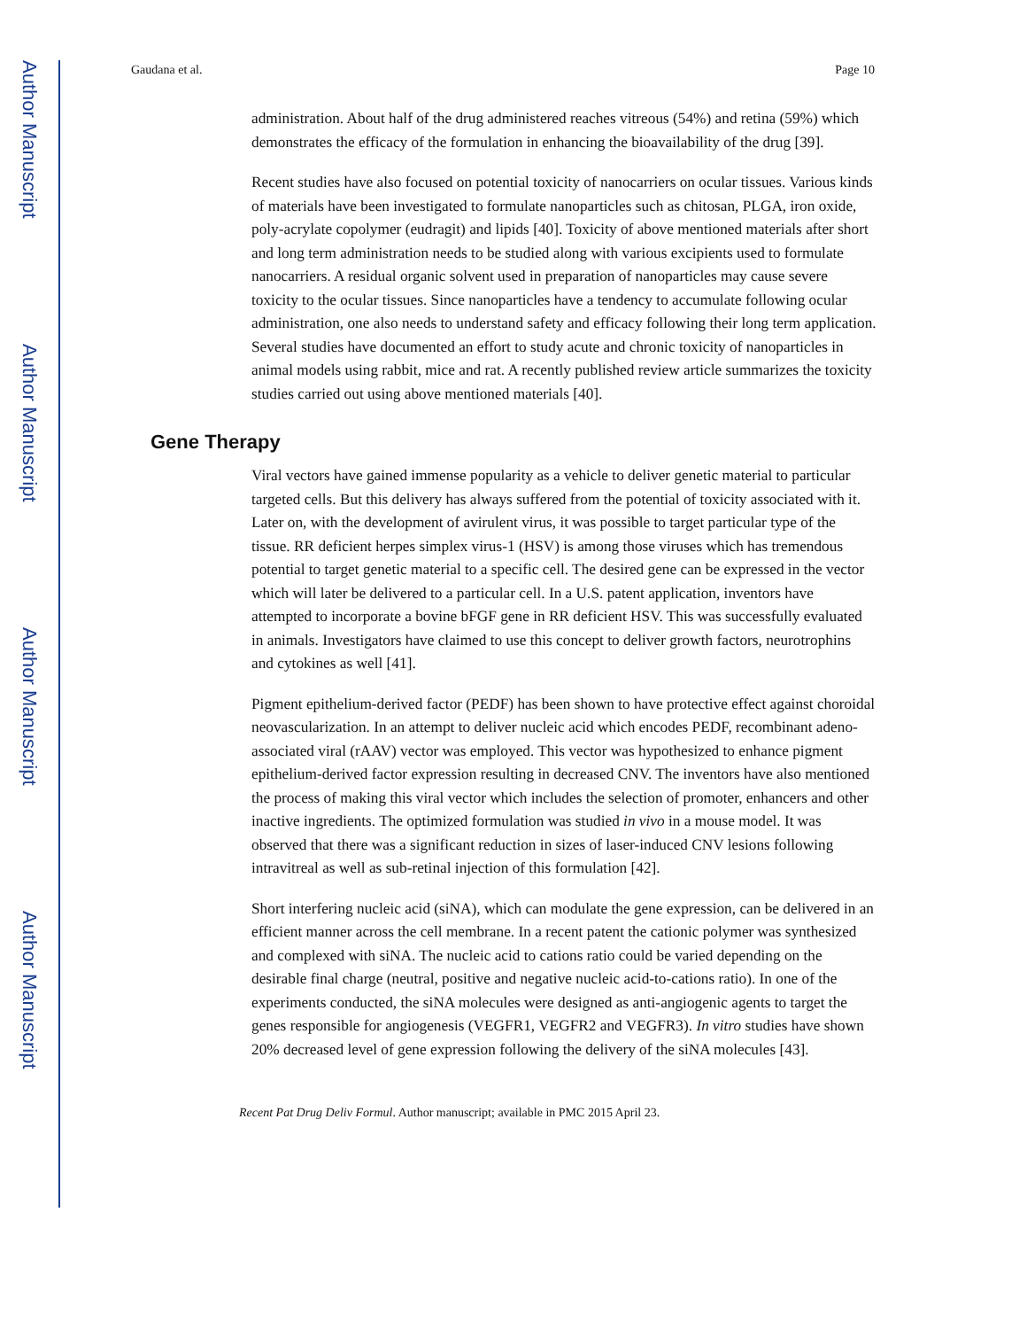Author Manuscript
Author Manuscript
Author Manuscript
Author Manuscript
Gaudana et al. Page 10
administration. About half of the drug administered reaches vitreous (54%) and retina (59%) which demonstrates the efficacy of the formulation in enhancing the bioavailability of the drug [39].
Recent studies have also focused on potential toxicity of nanocarriers on ocular tissues. Various kinds of materials have been investigated to formulate nanoparticles such as chitosan, PLGA, iron oxide, poly-acrylate copolymer (eudragit) and lipids [40]. Toxicity of above mentioned materials after short and long term administration needs to be studied along with various excipients used to formulate nanocarriers. A residual organic solvent used in preparation of nanoparticles may cause severe toxicity to the ocular tissues. Since nanoparticles have a tendency to accumulate following ocular administration, one also needs to understand safety and efficacy following their long term application. Several studies have documented an effort to study acute and chronic toxicity of nanoparticles in animal models using rabbit, mice and rat. A recently published review article summarizes the toxicity studies carried out using above mentioned materials [40].
Gene Therapy
Viral vectors have gained immense popularity as a vehicle to deliver genetic material to particular targeted cells. But this delivery has always suffered from the potential of toxicity associated with it. Later on, with the development of avirulent virus, it was possible to target particular type of the tissue. RR deficient herpes simplex virus-1 (HSV) is among those viruses which has tremendous potential to target genetic material to a specific cell. The desired gene can be expressed in the vector which will later be delivered to a particular cell. In a U.S. patent application, inventors have attempted to incorporate a bovine bFGF gene in RR deficient HSV. This was successfully evaluated in animals. Investigators have claimed to use this concept to deliver growth factors, neurotrophins and cytokines as well [41].
Pigment epithelium-derived factor (PEDF) has been shown to have protective effect against choroidal neovascularization. In an attempt to deliver nucleic acid which encodes PEDF, recombinant adeno-associated viral (rAAV) vector was employed. This vector was hypothesized to enhance pigment epithelium-derived factor expression resulting in decreased CNV. The inventors have also mentioned the process of making this viral vector which includes the selection of promoter, enhancers and other inactive ingredients. The optimized formulation was studied in vivo in a mouse model. It was observed that there was a significant reduction in sizes of laser-induced CNV lesions following intravitreal as well as sub-retinal injection of this formulation [42].
Short interfering nucleic acid (siNA), which can modulate the gene expression, can be delivered in an efficient manner across the cell membrane. In a recent patent the cationic polymer was synthesized and complexed with siNA. The nucleic acid to cations ratio could be varied depending on the desirable final charge (neutral, positive and negative nucleic acid-to-cations ratio). In one of the experiments conducted, the siNA molecules were designed as anti-angiogenic agents to target the genes responsible for angiogenesis (VEGFR1, VEGFR2 and VEGFR3). In vitro studies have shown 20% decreased level of gene expression following the delivery of the siNA molecules [43].
Recent Pat Drug Deliv Formul. Author manuscript; available in PMC 2015 April 23.